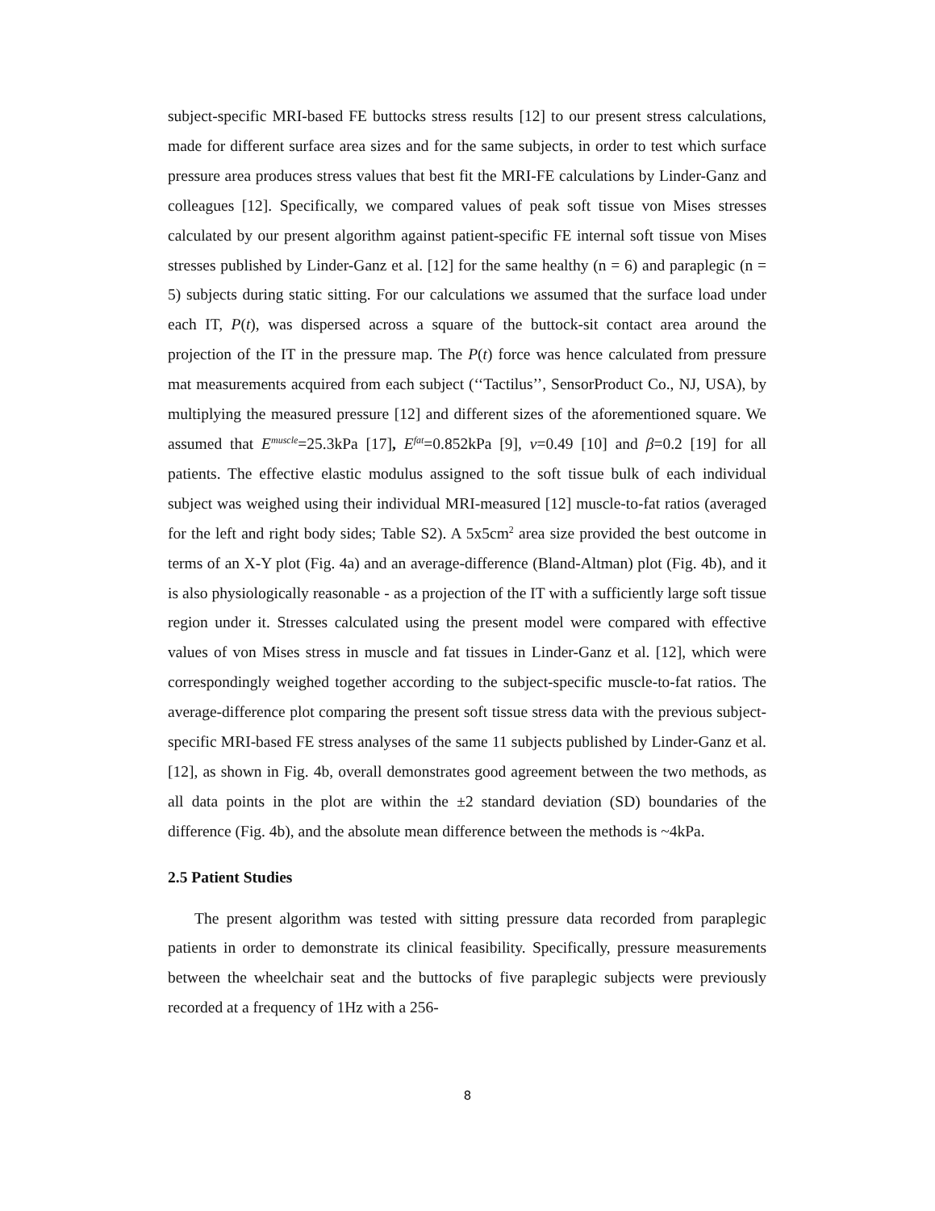subject-specific MRI-based FE buttocks stress results [12] to our present stress calculations, made for different surface area sizes and for the same subjects, in order to test which surface pressure area produces stress values that best fit the MRI-FE calculations by Linder-Ganz and colleagues [12]. Specifically, we compared values of peak soft tissue von Mises stresses calculated by our present algorithm against patient-specific FE internal soft tissue von Mises stresses published by Linder-Ganz et al. [12] for the same healthy (n = 6) and paraplegic (n = 5) subjects during static sitting. For our calculations we assumed that the surface load under each IT, P(t), was dispersed across a square of the buttock-sit contact area around the projection of the IT in the pressure map. The P(t) force was hence calculated from pressure mat measurements acquired from each subject (‘‘Tactilus’’, SensorProduct Co., NJ, USA), by multiplying the measured pressure [12] and different sizes of the aforementioned square. We assumed that E<sup>muscle</sup>=25.3kPa [17], E<sup>fat</sup>=0.852kPa [9], ν=0.49 [10] and β=0.2 [19] for all patients. The effective elastic modulus assigned to the soft tissue bulk of each individual subject was weighed using their individual MRI-measured [12] muscle-to-fat ratios (averaged for the left and right body sides; Table S2). A 5x5cm<sup>2</sup> area size provided the best outcome in terms of an X-Y plot (Fig. 4a) and an average-difference (Bland-Altman) plot (Fig. 4b), and it is also physiologically reasonable - as a projection of the IT with a sufficiently large soft tissue region under it. Stresses calculated using the present model were compared with effective values of von Mises stress in muscle and fat tissues in Linder-Ganz et al. [12], which were correspondingly weighed together according to the subject-specific muscle-to-fat ratios. The average-difference plot comparing the present soft tissue stress data with the previous subject-specific MRI-based FE stress analyses of the same 11 subjects published by Linder-Ganz et al. [12], as shown in Fig. 4b, overall demonstrates good agreement between the two methods, as all data points in the plot are within the ±2 standard deviation (SD) boundaries of the difference (Fig. 4b), and the absolute mean difference between the methods is ~4kPa.
2.5 Patient Studies
The present algorithm was tested with sitting pressure data recorded from paraplegic patients in order to demonstrate its clinical feasibility. Specifically, pressure measurements between the wheelchair seat and the buttocks of five paraplegic subjects were previously recorded at a frequency of 1Hz with a 256-
8